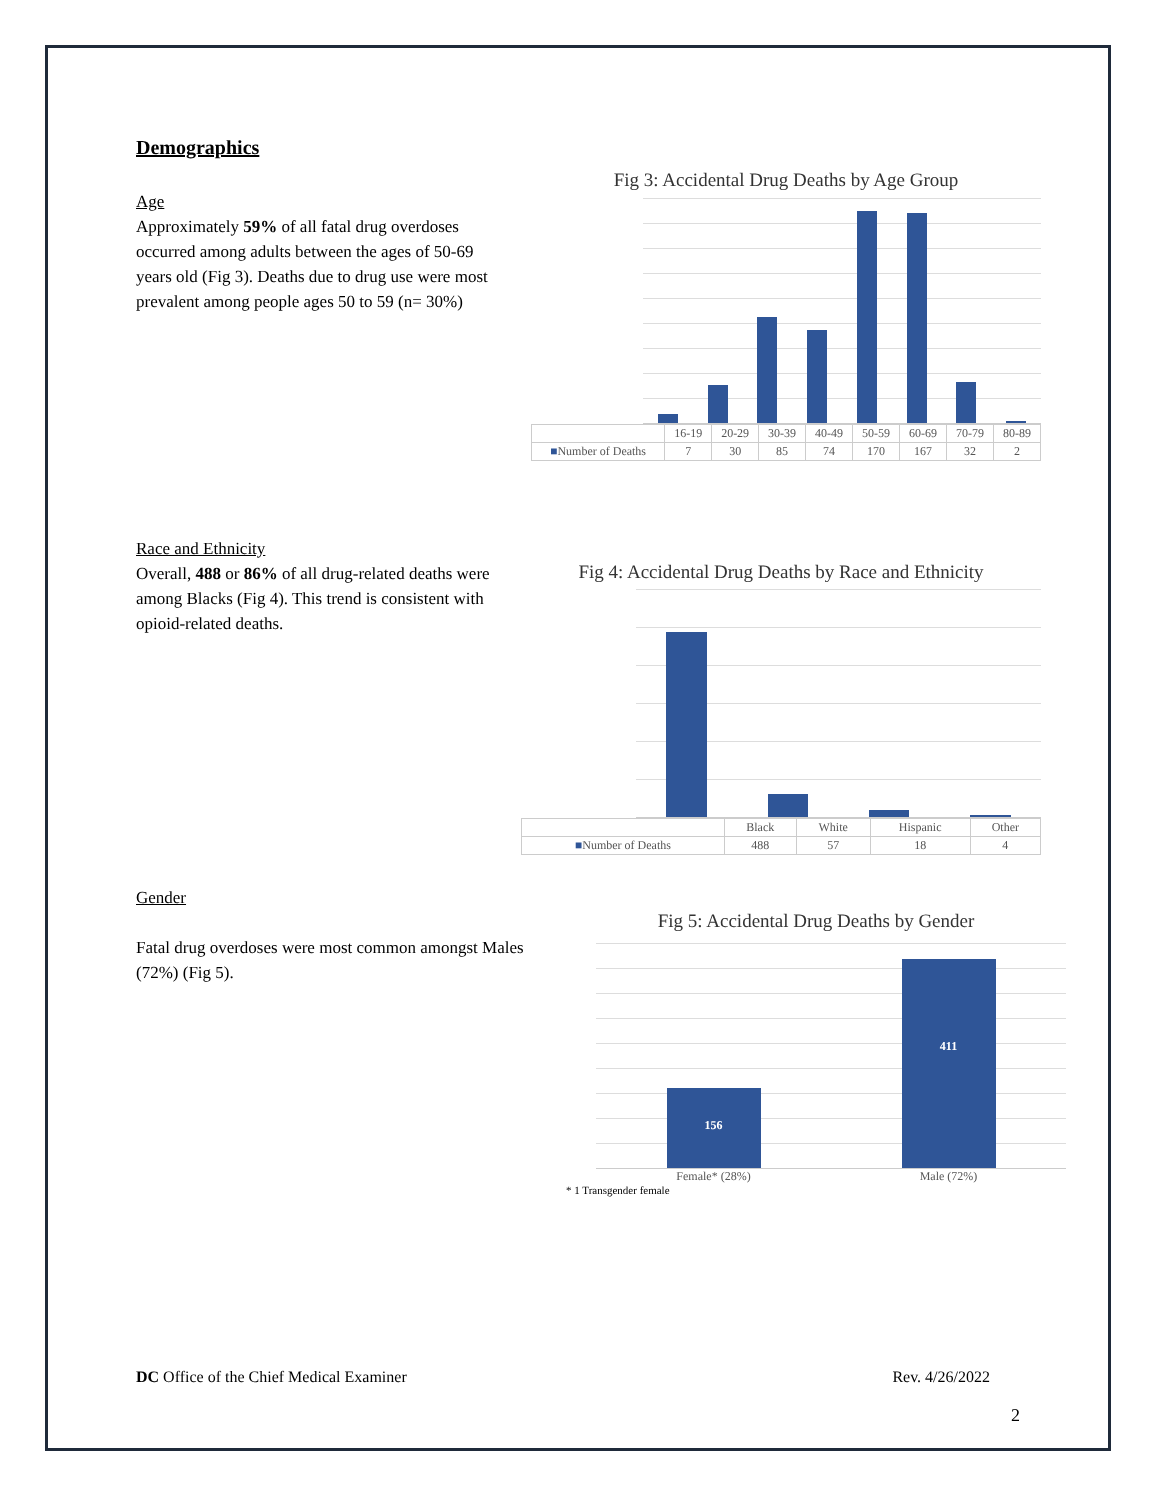Demographics
Age
Approximately 59% of all fatal drug overdoses occurred among adults between the ages of 50-69 years old (Fig 3). Deaths due to drug use were most prevalent among people ages 50 to 59 (n= 30%)
Fig 3: Accidental Drug Deaths by Age Group
| | 16-19 | 20-29 | 30-39 | 40-49 | 50-59 | 60-69 | 70-79 | 80-89 |
| --- | --- | --- | --- | --- | --- | --- | --- | --- |
| ■ Number of Deaths | 7 | 30 | 85 | 74 | 170 | 167 | 32 | 2 |
Race and Ethnicity
Overall, 488 or 86% of all drug-related deaths were among Blacks (Fig 4). This trend is consistent with opioid-related deaths.
Fig 4: Accidental Drug Deaths by Race and Ethnicity
| | Black | White | Hispanic | Other |
| --- | --- | --- | --- | --- |
| ■ Number of Deaths | 488 | 57 | 18 | 4 |
Gender
Fatal drug overdoses were most common amongst Males (72%) (Fig 5).
Fig 5: Accidental Drug Deaths by Gender
156
411
Female* (28%) Male (72%)
* 1 Transgender female
DC Office of the Chief Medical Examiner Rev. 4/26/2022
2